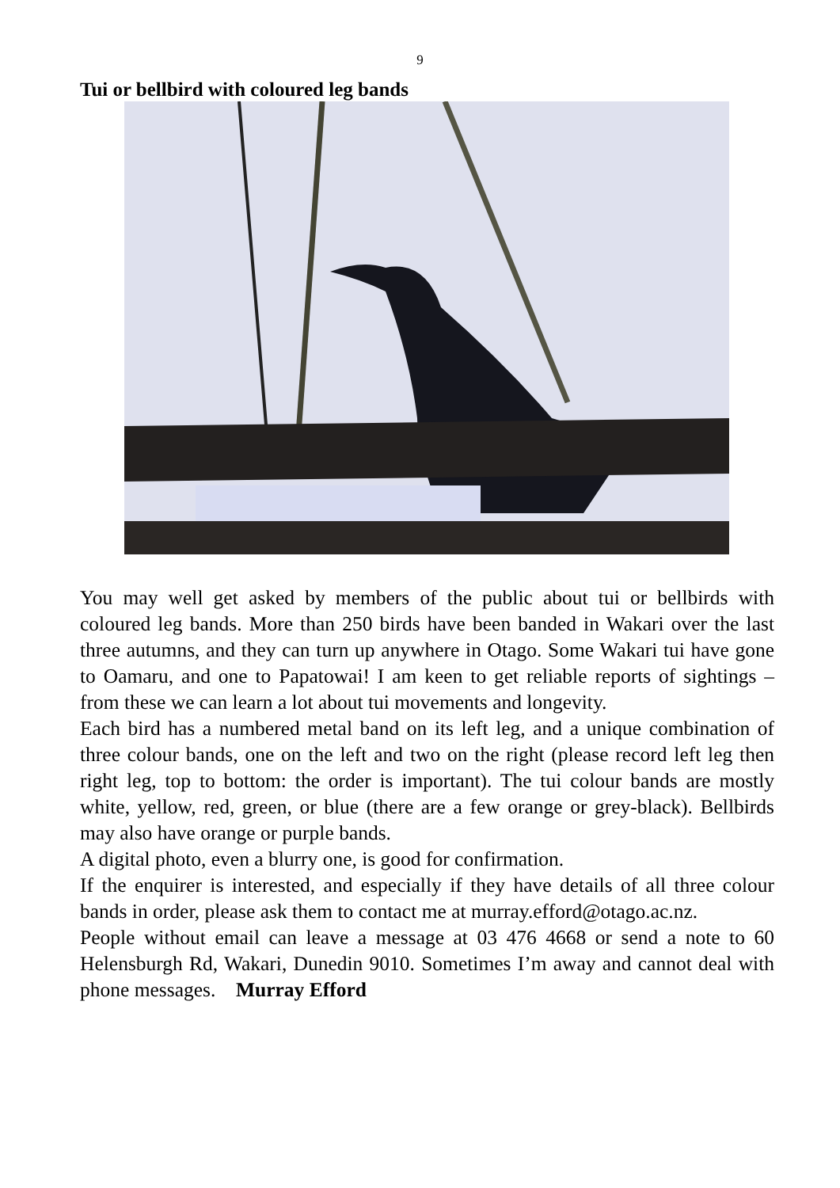9
Tui or bellbird with coloured leg bands
You may well get asked by members of the public about tui or bellbirds with coloured leg bands. More than 250 birds have been banded in Wakari over the last three autumns, and they can turn up anywhere in Otago. Some Wakari tui have gone to Oamaru, and one to Papatowai! I am keen to get reliable reports of sightings – from these we can learn a lot about tui movements and longevity.
Each bird has a numbered metal band on its left leg, and a unique combination of three colour bands, one on the left and two on the right (please record left leg then right leg, top to bottom: the order is important). The tui colour bands are mostly white, yellow, red, green, or blue (there are a few orange or grey-black). Bellbirds may also have orange or purple bands.
A digital photo, even a blurry one, is good for confirmation.
If the enquirer is interested, and especially if they have details of all three colour bands in order, please ask them to contact me at murray.efford@otago.ac.nz.
People without email can leave a message at 03 476 4668 or send a note to 60 Helensburgh Rd, Wakari, Dunedin 9010. Sometimes I’m away and cannot deal with phone messages. Murray Efford